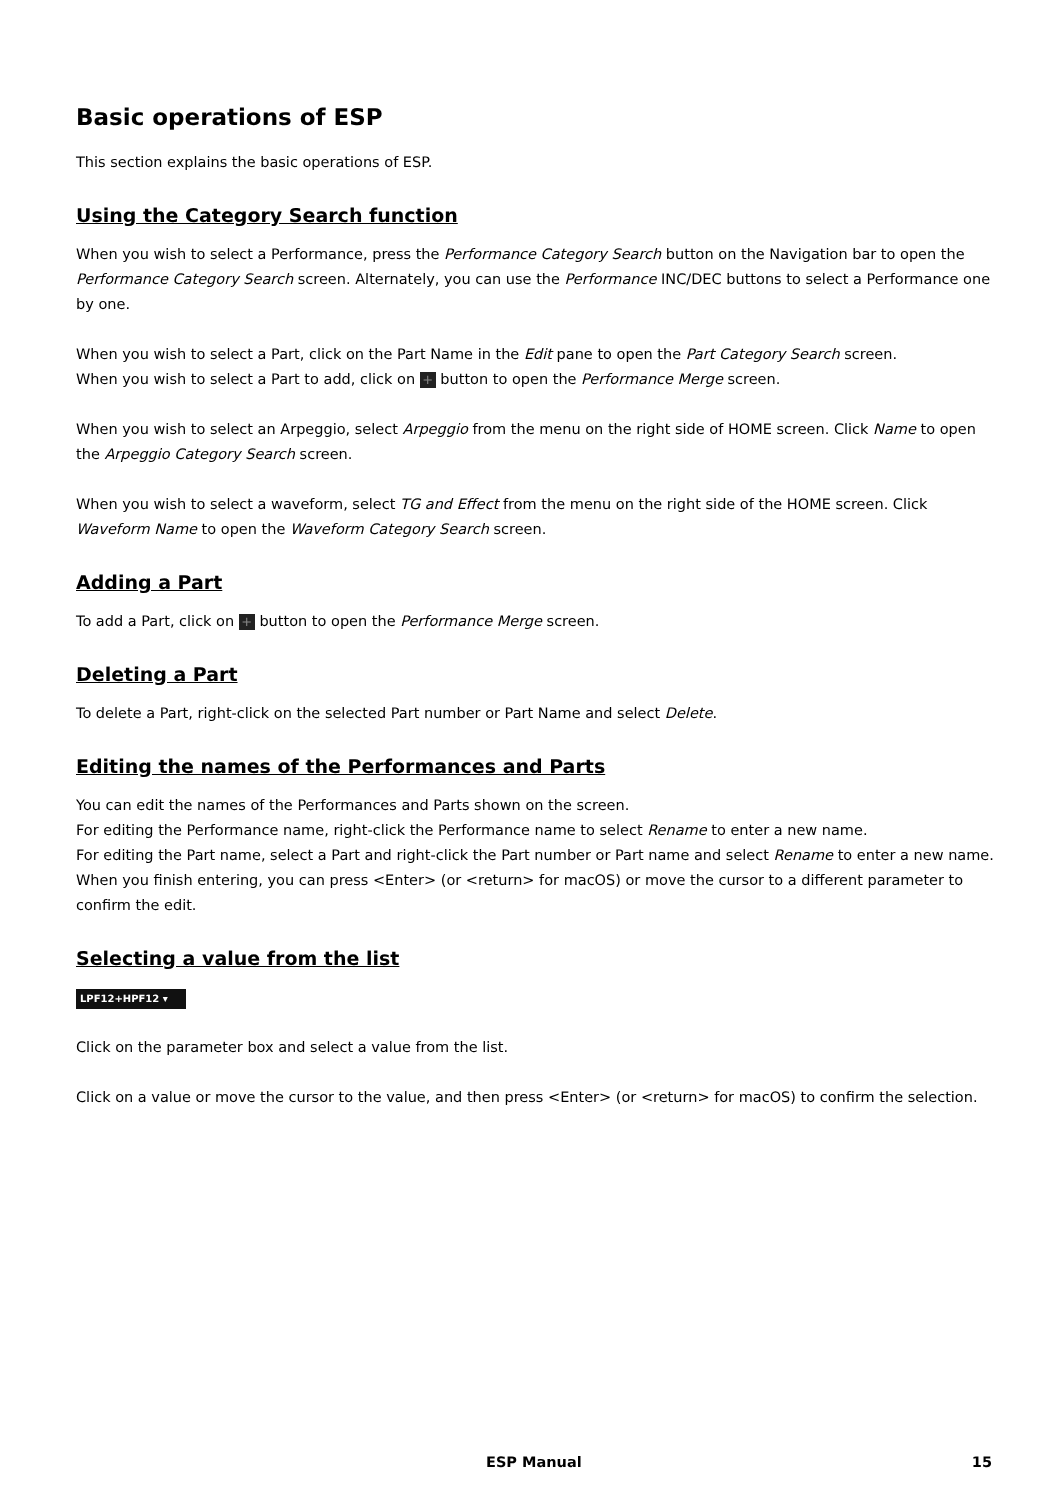Basic operations of ESP
This section explains the basic operations of ESP.
Using the Category Search function
When you wish to select a Performance, press the Performance Category Search button on the Navigation bar to open the Performance Category Search screen. Alternately, you can use the Performance INC/DEC buttons to select a Performance one by one.
When you wish to select a Part, click on the Part Name in the Edit pane to open the Part Category Search screen.
When you wish to select a Part to add, click on + button to open the Performance Merge screen.
When you wish to select an Arpeggio, select Arpeggio from the menu on the right side of HOME screen. Click Name to open the Arpeggio Category Search screen.
When you wish to select a waveform, select TG and Effect from the menu on the right side of the HOME screen. Click Waveform Name to open the Waveform Category Search screen.
Adding a Part
To add a Part, click on + button to open the Performance Merge screen.
Deleting a Part
To delete a Part, right-click on the selected Part number or Part Name and select Delete.
Editing the names of the Performances and Parts
You can edit the names of the Performances and Parts shown on the screen.
For editing the Performance name, right-click the Performance name to select Rename to enter a new name.
For editing the Part name, select a Part and right-click the Part number or Part name and select Rename to enter a new name.
When you finish entering, you can press <Enter> (or <return> for macOS) or move the cursor to a different parameter to confirm the edit.
Selecting a value from the list
LPF12+HPF12 ▾
Click on the parameter box and select a value from the list.
Click on a value or move the cursor to the value, and then press <Enter> (or <return> for macOS) to confirm the selection.
ESP Manual 15